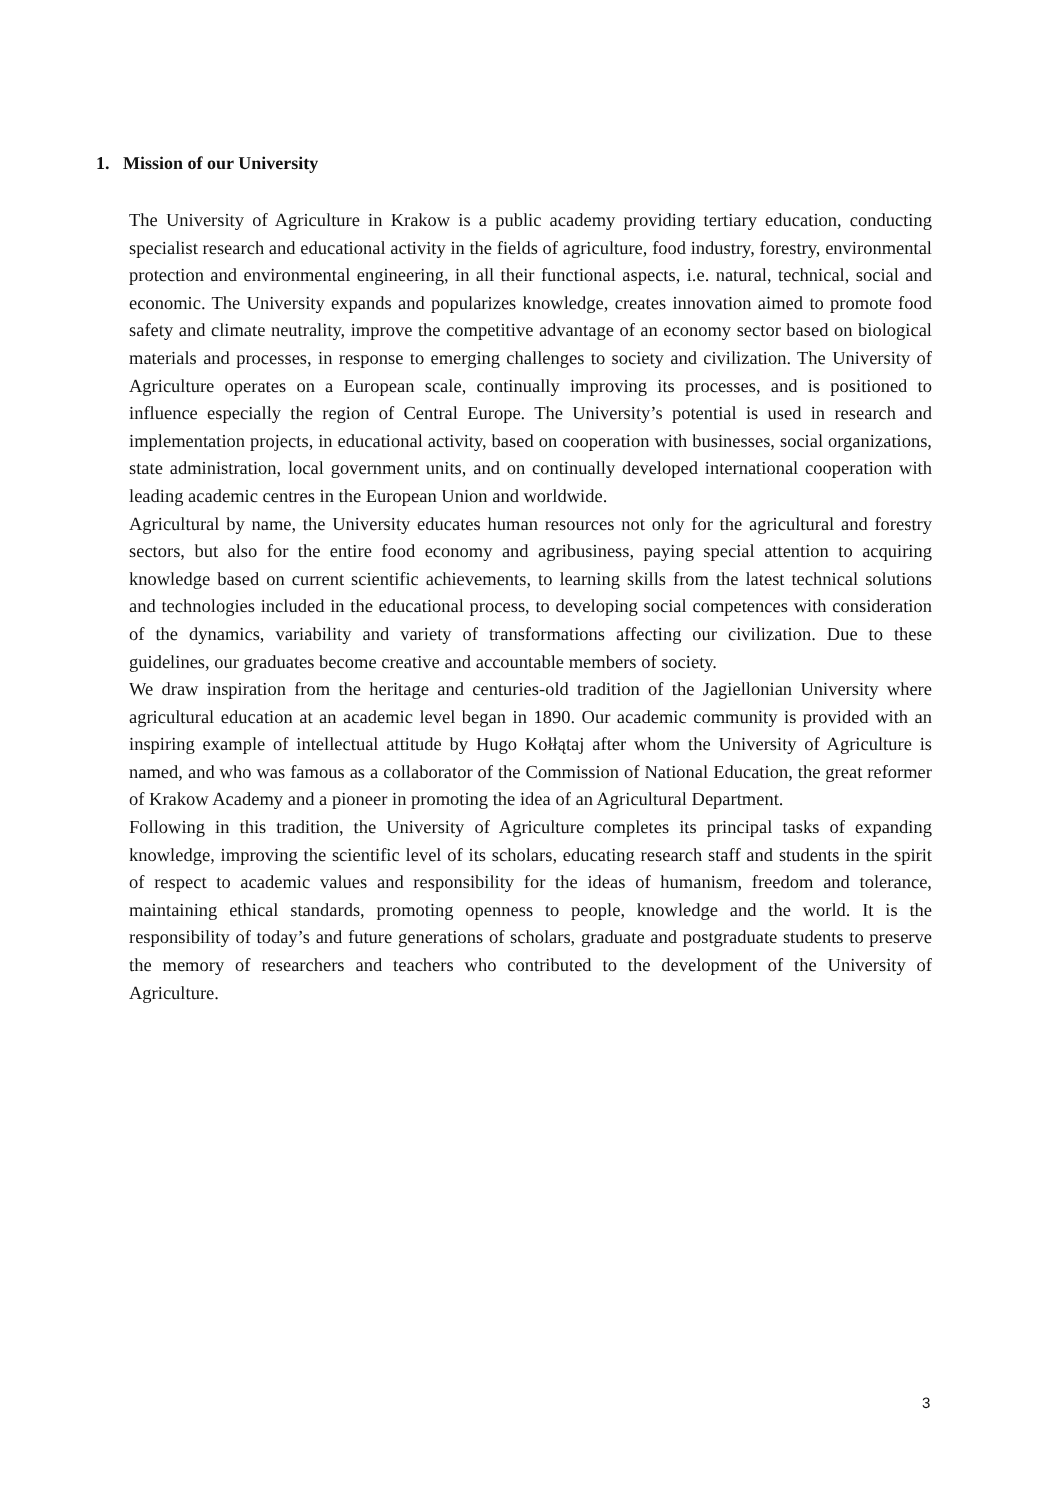1. Mission of our University
The University of Agriculture in Krakow is a public academy providing tertiary education, conducting specialist research and educational activity in the fields of agriculture, food industry, forestry, environmental protection and environmental engineering, in all their functional aspects, i.e. natural, technical, social and economic. The University expands and popularizes knowledge, creates innovation aimed to promote food safety and climate neutrality, improve the competitive advantage of an economy sector based on biological materials and processes, in response to emerging challenges to society and civilization. The University of Agriculture operates on a European scale, continually improving its processes, and is positioned to influence especially the region of Central Europe. The University’s potential is used in research and implementation projects, in educational activity, based on cooperation with businesses, social organizations, state administration, local government units, and on continually developed international cooperation with leading academic centres in the European Union and worldwide.
Agricultural by name, the University educates human resources not only for the agricultural and forestry sectors, but also for the entire food economy and agribusiness, paying special attention to acquiring knowledge based on current scientific achievements, to learning skills from the latest technical solutions and technologies included in the educational process, to developing social competences with consideration of the dynamics, variability and variety of transformations affecting our civilization. Due to these guidelines, our graduates become creative and accountable members of society.
We draw inspiration from the heritage and centuries-old tradition of the Jagiellonian University where agricultural education at an academic level began in 1890. Our academic community is provided with an inspiring example of intellectual attitude by Hugo Kołłątaj after whom the University of Agriculture is named, and who was famous as a collaborator of the Commission of National Education, the great reformer of Krakow Academy and a pioneer in promoting the idea of an Agricultural Department.
Following in this tradition, the University of Agriculture completes its principal tasks of expanding knowledge, improving the scientific level of its scholars, educating research staff and students in the spirit of respect to academic values and responsibility for the ideas of humanism, freedom and tolerance, maintaining ethical standards, promoting openness to people, knowledge and the world. It is the responsibility of today’s and future generations of scholars, graduate and postgraduate students to preserve the memory of researchers and teachers who contributed to the development of the University of Agriculture.
3